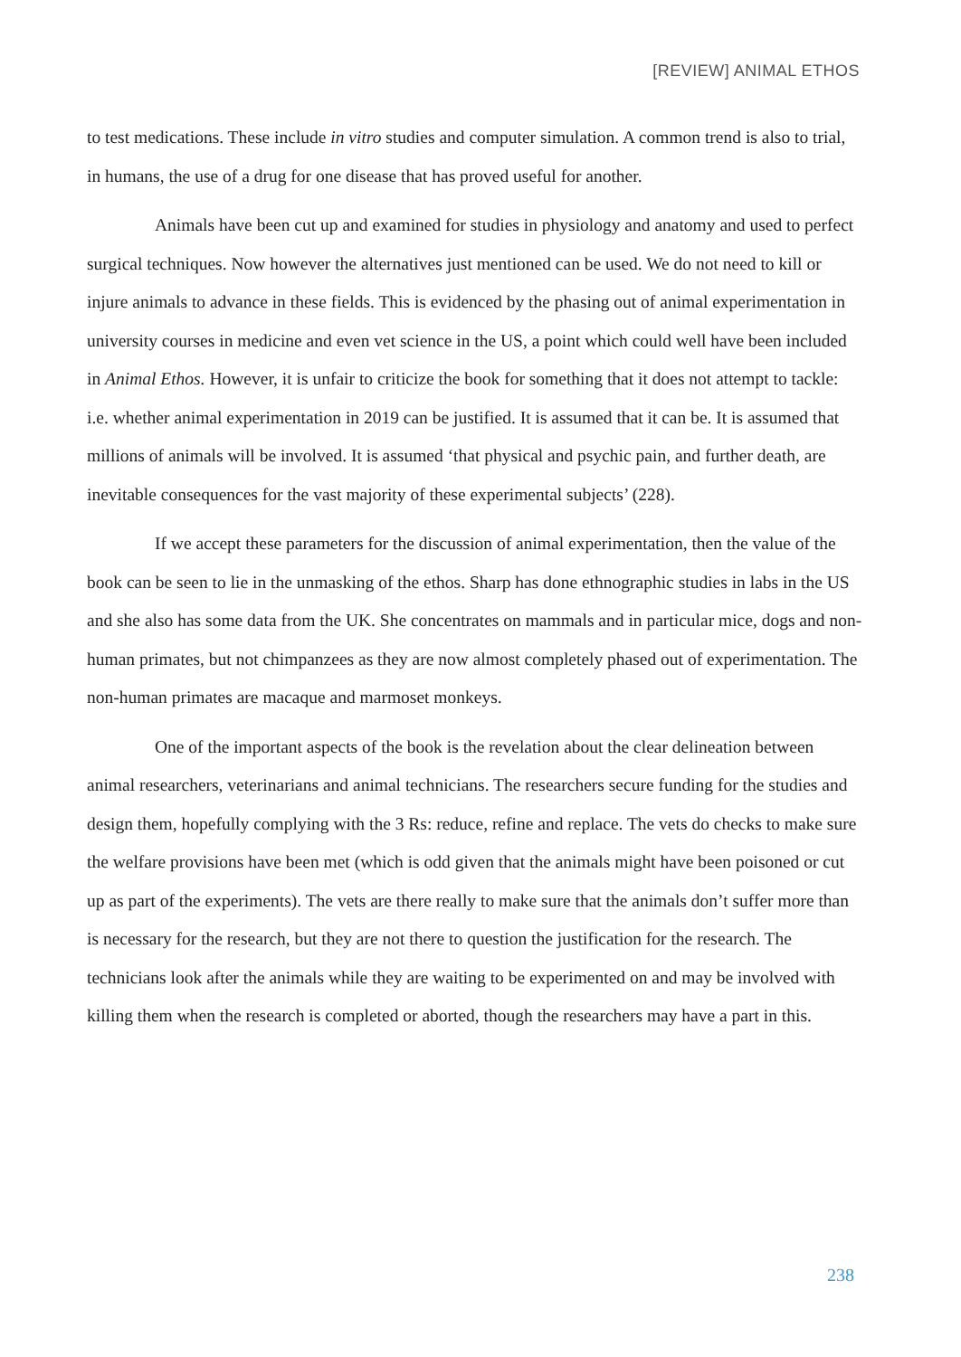[REVIEW] ANIMAL ETHOS
to test medications. These include in vitro studies and computer simulation. A common trend is also to trial, in humans, the use of a drug for one disease that has proved useful for another.
Animals have been cut up and examined for studies in physiology and anatomy and used to perfect surgical techniques. Now however the alternatives just mentioned can be used. We do not need to kill or injure animals to advance in these fields. This is evidenced by the phasing out of animal experimentation in university courses in medicine and even vet science in the US, a point which could well have been included in Animal Ethos. However, it is unfair to criticize the book for something that it does not attempt to tackle: i.e. whether animal experimentation in 2019 can be justified. It is assumed that it can be. It is assumed that millions of animals will be involved. It is assumed ‘that physical and psychic pain, and further death, are inevitable consequences for the vast majority of these experimental subjects’ (228).
If we accept these parameters for the discussion of animal experimentation, then the value of the book can be seen to lie in the unmasking of the ethos. Sharp has done ethnographic studies in labs in the US and she also has some data from the UK. She concentrates on mammals and in particular mice, dogs and non-human primates, but not chimpanzees as they are now almost completely phased out of experimentation. The non-human primates are macaque and marmoset monkeys.
One of the important aspects of the book is the revelation about the clear delineation between animal researchers, veterinarians and animal technicians. The researchers secure funding for the studies and design them, hopefully complying with the 3 Rs: reduce, refine and replace. The vets do checks to make sure the welfare provisions have been met (which is odd given that the animals might have been poisoned or cut up as part of the experiments). The vets are there really to make sure that the animals don’t suffer more than is necessary for the research, but they are not there to question the justification for the research. The technicians look after the animals while they are waiting to be experimented on and may be involved with killing them when the research is completed or aborted, though the researchers may have a part in this.
238